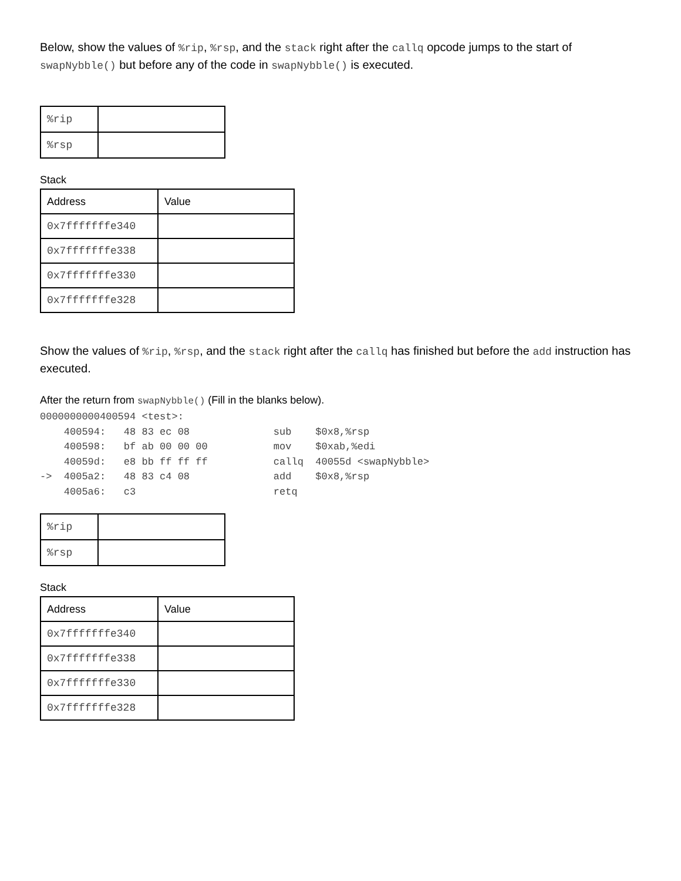Below, show the values of %rip, %rsp, and the stack right after the callq opcode jumps to the start of swapNybble() but before any of the code in swapNybble() is executed.
| %rip | |
| %rsp | |
Stack
| Address | Value |
| 0x7fffffffe340 | |
| 0x7fffffffe338 | |
| 0x7fffffffe330 | |
| 0x7fffffffe328 | |
Show the values of %rip, %rsp, and the stack right after the callq has finished but before the add instruction has executed.
After the return from swapNybble() (Fill in the blanks below).
0000000000400594 <test>:
    400594:   48 83 ec 08              sub    $0x8,%rsp
    400598:   bf ab 00 00 00           mov    $0xab,%edi
    40059d:   e8 bb ff ff ff           callq  40055d <swapNybble>
->  4005a2:   48 83 c4 08              add    $0x8,%rsp
    4005a6:   c3                       retq
| %rip | |
| %rsp | |
Stack
| Address | Value |
| 0x7fffffffe340 | |
| 0x7fffffffe338 | |
| 0x7fffffffe330 | |
| 0x7fffffffe328 | |